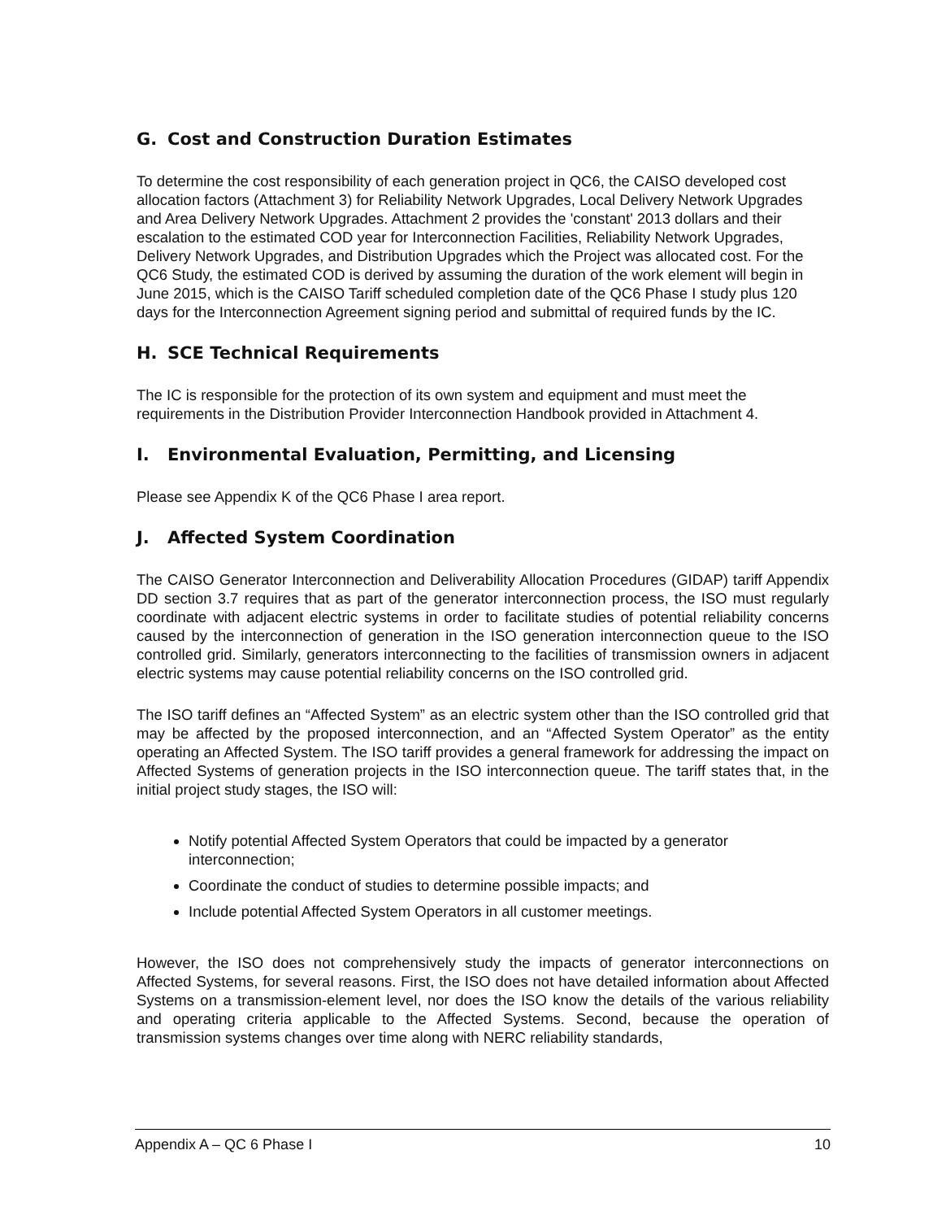G. Cost and Construction Duration Estimates
To determine the cost responsibility of each generation project in QC6, the CAISO developed cost allocation factors (Attachment 3) for Reliability Network Upgrades, Local Delivery Network Upgrades and Area Delivery Network Upgrades. Attachment 2 provides the 'constant' 2013 dollars and their escalation to the estimated COD year for Interconnection Facilities, Reliability Network Upgrades, Delivery Network Upgrades, and Distribution Upgrades which the Project was allocated cost. For the QC6 Study, the estimated COD is derived by assuming the duration of the work element will begin in June 2015, which is the CAISO Tariff scheduled completion date of the QC6 Phase I study plus 120 days for the Interconnection Agreement signing period and submittal of required funds by the IC.
H. SCE Technical Requirements
The IC is responsible for the protection of its own system and equipment and must meet the requirements in the Distribution Provider Interconnection Handbook provided in Attachment 4.
I. Environmental Evaluation, Permitting, and Licensing
Please see Appendix K of the QC6 Phase I area report.
J. Affected System Coordination
The CAISO Generator Interconnection and Deliverability Allocation Procedures (GIDAP) tariff Appendix DD section 3.7 requires that as part of the generator interconnection process, the ISO must regularly coordinate with adjacent electric systems in order to facilitate studies of potential reliability concerns caused by the interconnection of generation in the ISO generation interconnection queue to the ISO controlled grid. Similarly, generators interconnecting to the facilities of transmission owners in adjacent electric systems may cause potential reliability concerns on the ISO controlled grid.
The ISO tariff defines an “Affected System” as an electric system other than the ISO controlled grid that may be affected by the proposed interconnection, and an “Affected System Operator” as the entity operating an Affected System. The ISO tariff provides a general framework for addressing the impact on Affected Systems of generation projects in the ISO interconnection queue. The tariff states that, in the initial project study stages, the ISO will:
Notify potential Affected System Operators that could be impacted by a generator interconnection;
Coordinate the conduct of studies to determine possible impacts; and
Include potential Affected System Operators in all customer meetings.
However, the ISO does not comprehensively study the impacts of generator interconnections on Affected Systems, for several reasons. First, the ISO does not have detailed information about Affected Systems on a transmission-element level, nor does the ISO know the details of the various reliability and operating criteria applicable to the Affected Systems. Second, because the operation of transmission systems changes over time along with NERC reliability standards,
Appendix A – QC 6 Phase I 10